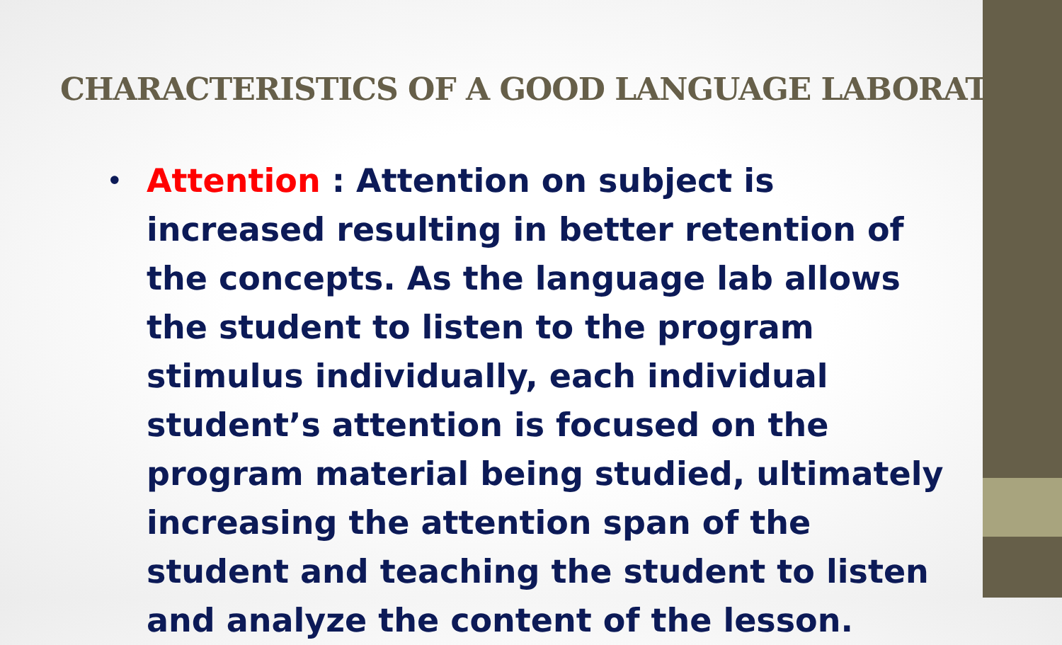CHARACTERISTICS OF A GOOD LANGUAGE LABORATORY
•
Attention : Attention on subject is increased resulting in better retention of the concepts. As the language lab allows the student to listen to the program stimulus individually, each individual student’s attention is focused on the program material being studied, ultimately increasing the attention span of the student and teaching the student to listen and analyze the content of the lesson.